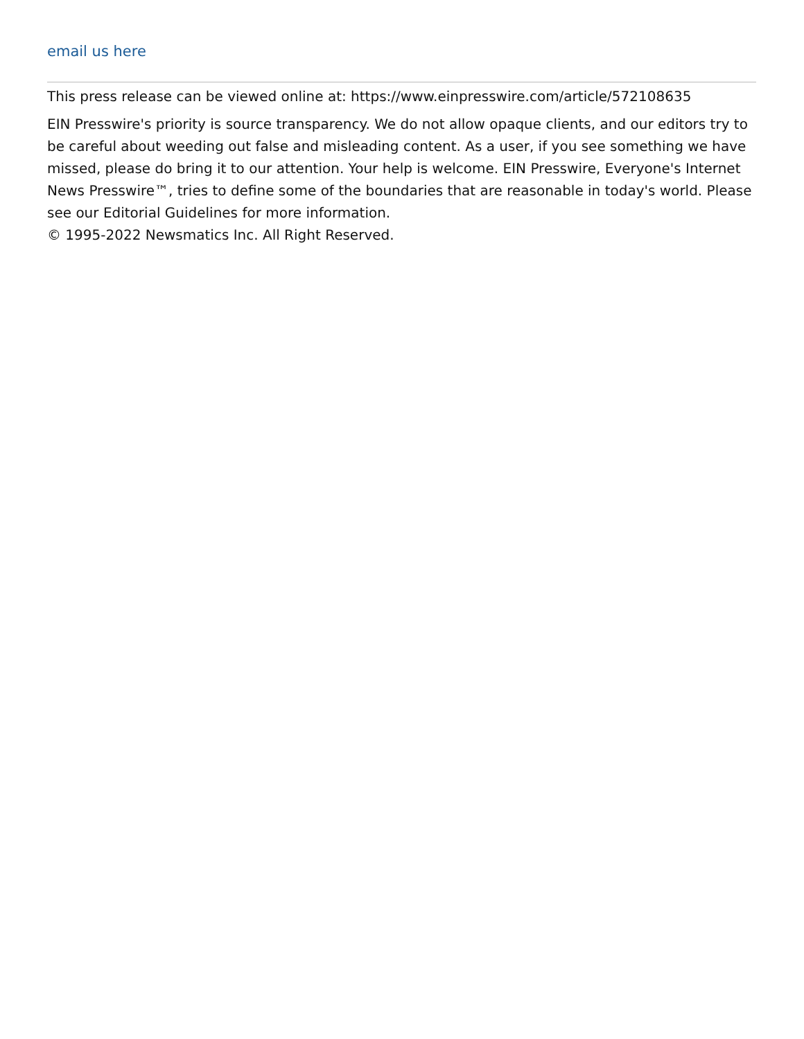email us here
This press release can be viewed online at: https://www.einpresswire.com/article/572108635
EIN Presswire's priority is source transparency. We do not allow opaque clients, and our editors try to be careful about weeding out false and misleading content. As a user, if you see something we have missed, please do bring it to our attention. Your help is welcome. EIN Presswire, Everyone's Internet News Presswire™, tries to define some of the boundaries that are reasonable in today's world. Please see our Editorial Guidelines for more information.
© 1995-2022 Newsmatics Inc. All Right Reserved.